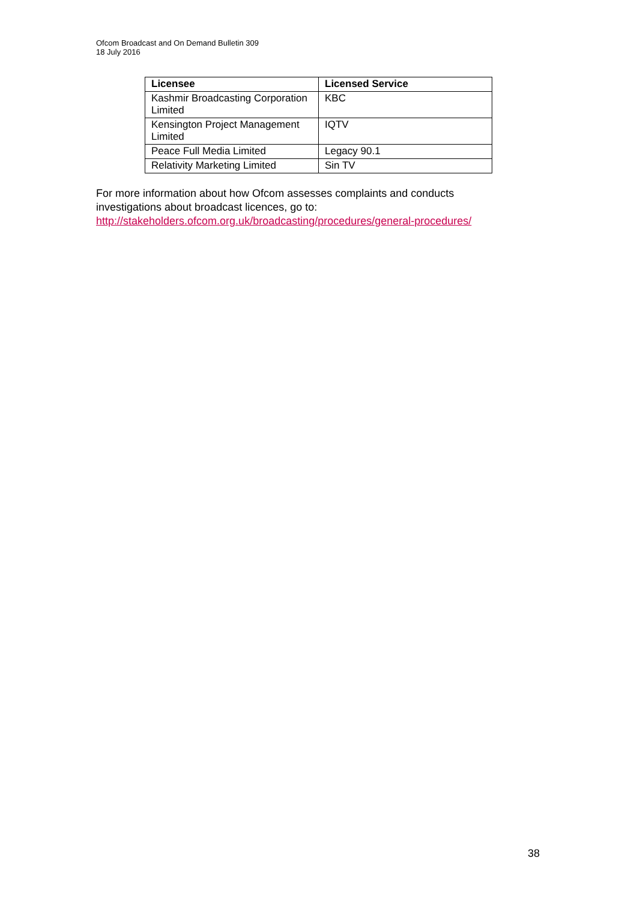Ofcom Broadcast and On Demand Bulletin 309
18 July 2016
| Licensee | Licensed Service |
| --- | --- |
| Kashmir Broadcasting Corporation Limited | KBC |
| Kensington Project Management Limited | IQTV |
| Peace Full Media Limited | Legacy 90.1 |
| Relativity Marketing Limited | Sin TV |
For more information about how Ofcom assesses complaints and conducts investigations about broadcast licences, go to: http://stakeholders.ofcom.org.uk/broadcasting/procedures/general-procedures/
38